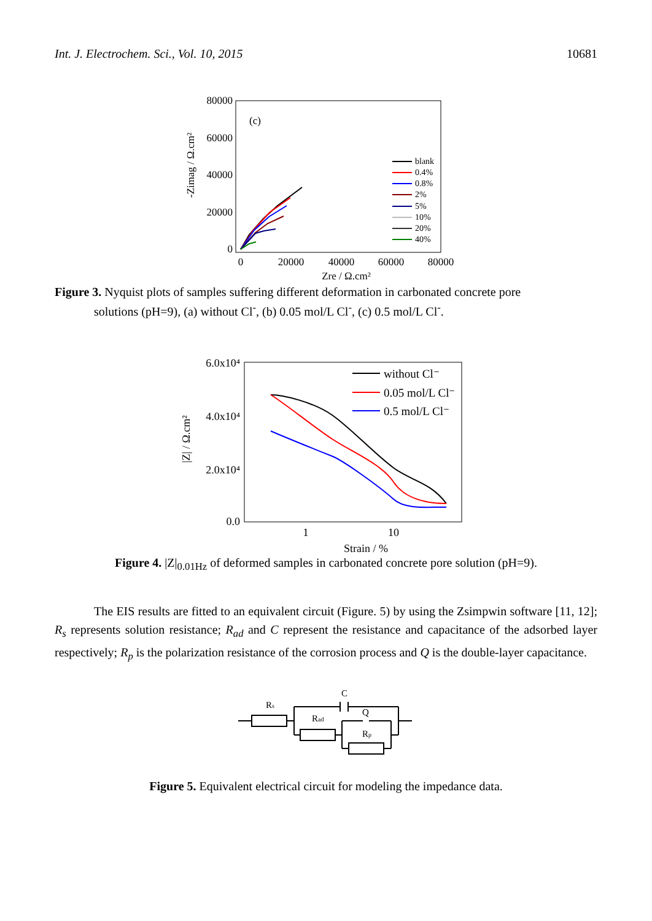Int. J. Electrochem. Sci., Vol. 10, 2015 10681
80000
60000
40000
20000
0
0
20000
40000
60000
80000
Zre / Ω.cm²
-Zimag / Ω.cm²
(c)
blank
0.4%
0.8%
2%
5%
10%
20%
40%
Figure 3. Nyquist plots of samples suffering different deformation in carbonated concrete pore
solutions (pH=9), (a) without Cl<sup>-</sup>, (b) 0.05 mol/L Cl<sup>-</sup>, (c) 0.5 mol/L Cl<sup>-</sup>.
6.0x10⁴
4.0x10⁴
2.0x10⁴
0.0
1
10
Strain / %
|Z| / Ω.cm²
without Cl⁻
0.05 mol/L Cl⁻
0.5 mol/L Cl⁻
Figure 4. |Z|<sub>0.01Hz</sub> of deformed samples in carbonated concrete pore solution (pH=9).
The EIS results are fitted to an equivalent circuit (Figure. 5) by using the Zsimpwin software [11, 12]; R<sub>s</sub> represents solution resistance; R<sub>ad</sub> and C represent the resistance and capacitance of the adsorbed layer respectively; R<sub>p</sub> is the polarization resistance of the corrosion process and Q is the double-layer capacitance.
Rs
C
Rad
Q
Rp
Figure 5. Equivalent electrical circuit for modeling the impedance data.